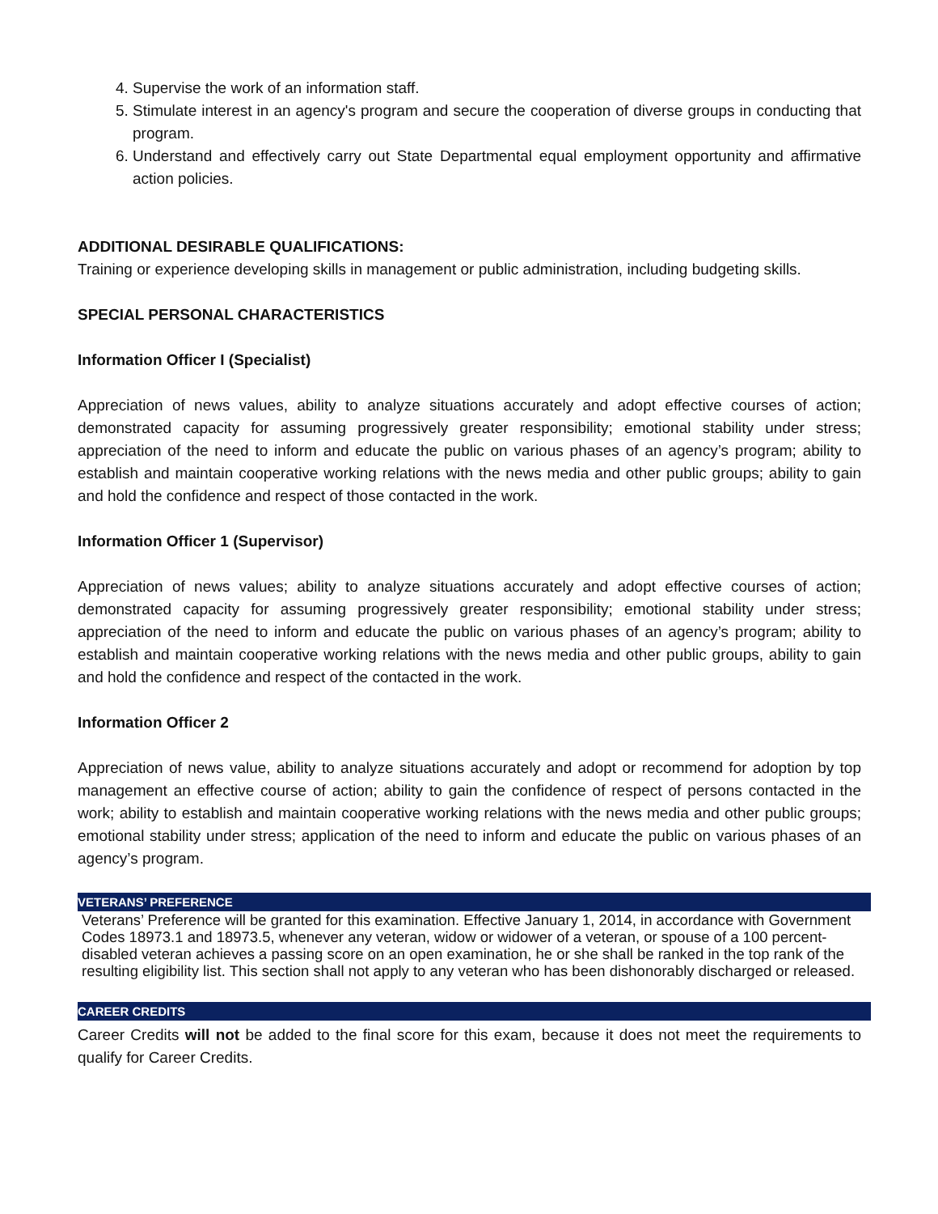4. Supervise the work of an information staff.
5. Stimulate interest in an agency's program and secure the cooperation of diverse groups in conducting that program.
6. Understand and effectively carry out State Departmental equal employment opportunity and affirmative action policies.
ADDITIONAL DESIRABLE QUALIFICATIONS:
Training or experience developing skills in management or public administration, including budgeting skills.
SPECIAL PERSONAL CHARACTERISTICS
Information Officer I (Specialist)
Appreciation of news values, ability to analyze situations accurately and adopt effective courses of action; demonstrated capacity for assuming progressively greater responsibility; emotional stability under stress; appreciation of the need to inform and educate the public on various phases of an agency’s program; ability to establish and maintain cooperative working relations with the news media and other public groups; ability to gain and hold the confidence and respect of those contacted in the work.
Information Officer 1 (Supervisor)
Appreciation of news values; ability to analyze situations accurately and adopt effective courses of action; demonstrated capacity for assuming progressively greater responsibility; emotional stability under stress; appreciation of the need to inform and educate the public on various phases of an agency’s program; ability to establish and maintain cooperative working relations with the news media and other public groups, ability to gain and hold the confidence and respect of the contacted in the work.
Information Officer 2
Appreciation of news value, ability to analyze situations accurately and adopt or recommend for adoption by top management an effective course of action; ability to gain the confidence of respect of persons contacted in the work; ability to establish and maintain cooperative working relations with the news media and other public groups; emotional stability under stress; application of the need to inform and educate the public on various phases of an agency’s program.
VETERANS’ PREFERENCE
Veterans’ Preference will be granted for this examination. Effective January 1, 2014, in accordance with Government Codes 18973.1 and 18973.5, whenever any veteran, widow or widower of a veteran, or spouse of a 100 percent-disabled veteran achieves a passing score on an open examination, he or she shall be ranked in the top rank of the resulting eligibility list. This section shall not apply to any veteran who has been dishonorably discharged or released.
CAREER CREDITS
Career Credits will not be added to the final score for this exam, because it does not meet the requirements to qualify for Career Credits.